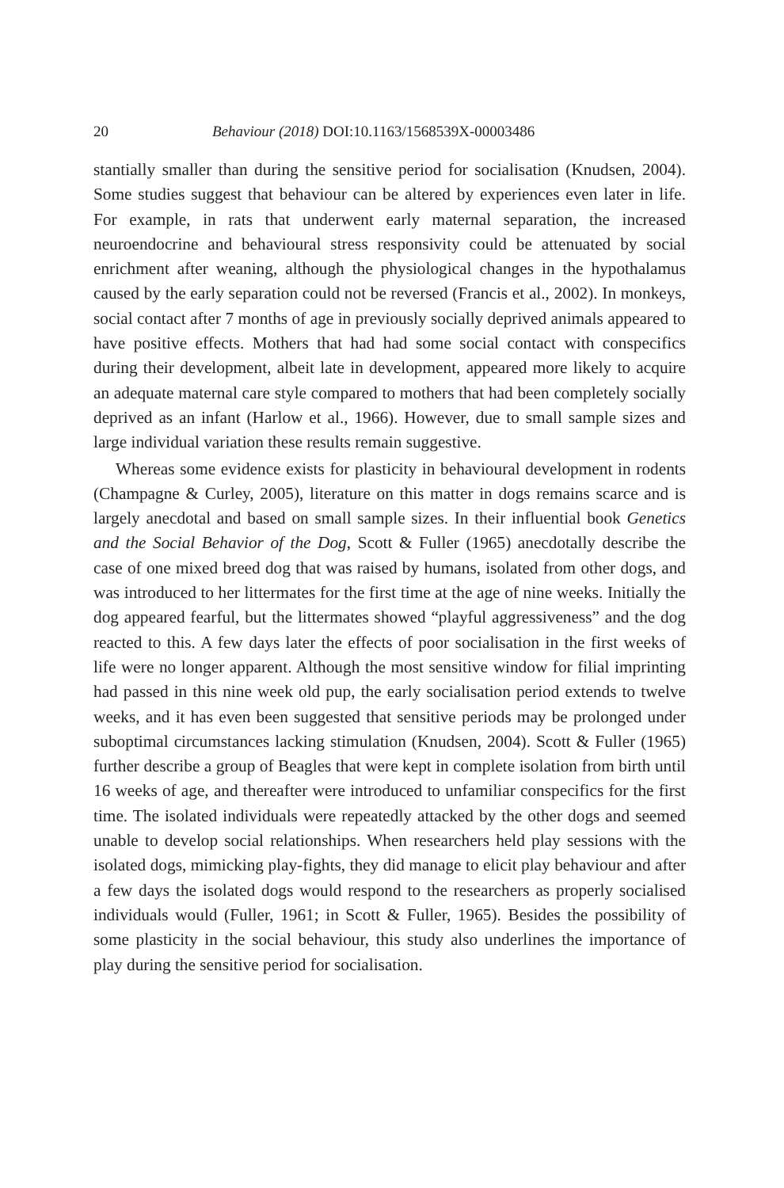20 Behaviour (2018) DOI:10.1163/1568539X-00003486
stantially smaller than during the sensitive period for socialisation (Knudsen, 2004). Some studies suggest that behaviour can be altered by experiences even later in life. For example, in rats that underwent early maternal separation, the increased neuroendocrine and behavioural stress responsivity could be attenuated by social enrichment after weaning, although the physiological changes in the hypothalamus caused by the early separation could not be reversed (Francis et al., 2002). In monkeys, social contact after 7 months of age in previously socially deprived animals appeared to have positive effects. Mothers that had had some social contact with conspecifics during their development, albeit late in development, appeared more likely to acquire an adequate maternal care style compared to mothers that had been completely socially deprived as an infant (Harlow et al., 1966). However, due to small sample sizes and large individual variation these results remain suggestive.
Whereas some evidence exists for plasticity in behavioural development in rodents (Champagne & Curley, 2005), literature on this matter in dogs remains scarce and is largely anecdotal and based on small sample sizes. In their influential book Genetics and the Social Behavior of the Dog, Scott & Fuller (1965) anecdotally describe the case of one mixed breed dog that was raised by humans, isolated from other dogs, and was introduced to her littermates for the first time at the age of nine weeks. Initially the dog appeared fearful, but the littermates showed “playful aggressiveness” and the dog reacted to this. A few days later the effects of poor socialisation in the first weeks of life were no longer apparent. Although the most sensitive window for filial imprinting had passed in this nine week old pup, the early socialisation period extends to twelve weeks, and it has even been suggested that sensitive periods may be prolonged under suboptimal circumstances lacking stimulation (Knudsen, 2004). Scott & Fuller (1965) further describe a group of Beagles that were kept in complete isolation from birth until 16 weeks of age, and thereafter were introduced to unfamiliar conspecifics for the first time. The isolated individuals were repeatedly attacked by the other dogs and seemed unable to develop social relationships. When researchers held play sessions with the isolated dogs, mimicking play-fights, they did manage to elicit play behaviour and after a few days the isolated dogs would respond to the researchers as properly socialised individuals would (Fuller, 1961; in Scott & Fuller, 1965). Besides the possibility of some plasticity in the social behaviour, this study also underlines the importance of play during the sensitive period for socialisation.